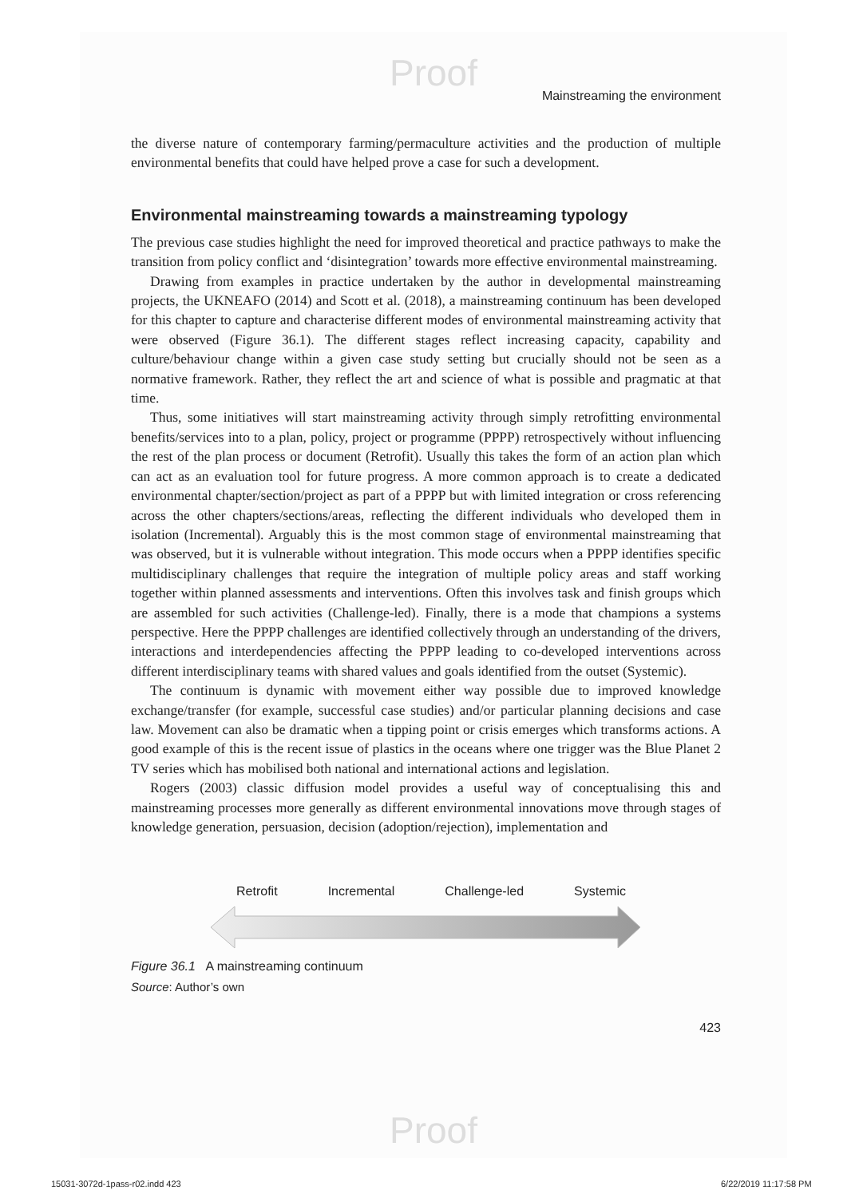Proof
Proof
Mainstreaming the environment
the diverse nature of contemporary farming/permaculture activities and the production of multiple environmental benefits that could have helped prove a case for such a development.
Environmental mainstreaming towards a mainstreaming typology
The previous case studies highlight the need for improved theoretical and practice pathways to make the transition from policy conflict and ‘disintegration’ towards more effective environmental mainstreaming.
Drawing from examples in practice undertaken by the author in developmental mainstreaming projects, the UKNEAFO (2014) and Scott et al. (2018), a mainstreaming continuum has been developed for this chapter to capture and characterise different modes of environmental mainstreaming activity that were observed (Figure 36.1). The different stages reflect increasing capacity, capability and culture/behaviour change within a given case study setting but crucially should not be seen as a normative framework. Rather, they reflect the art and science of what is possible and pragmatic at that time.
Thus, some initiatives will start mainstreaming activity through simply retrofitting environmental benefits/services into to a plan, policy, project or programme (PPPP) retrospectively without influencing the rest of the plan process or document (Retrofit). Usually this takes the form of an action plan which can act as an evaluation tool for future progress. A more common approach is to create a dedicated environmental chapter/section/project as part of a PPPP but with limited integration or cross referencing across the other chapters/sections/areas, reflecting the different individuals who developed them in isolation (Incremental). Arguably this is the most common stage of environmental mainstreaming that was observed, but it is vulnerable without integration. This mode occurs when a PPPP identifies specific multidisciplinary challenges that require the integration of multiple policy areas and staff working together within planned assessments and interventions. Often this involves task and finish groups which are assembled for such activities (Challenge-led). Finally, there is a mode that champions a systems perspective. Here the PPPP challenges are identified collectively through an understanding of the drivers, interactions and interdependencies affecting the PPPP leading to co-developed interventions across different interdisciplinary teams with shared values and goals identified from the outset (Systemic).
The continuum is dynamic with movement either way possible due to improved knowledge exchange/transfer (for example, successful case studies) and/or particular planning decisions and case law. Movement can also be dramatic when a tipping point or crisis emerges which transforms actions. A good example of this is the recent issue of plastics in the oceans where one trigger was the Blue Planet 2 TV series which has mobilised both national and international actions and legislation.
Rogers (2003) classic diffusion model provides a useful way of conceptualising this and mainstreaming processes more generally as different environmental innovations move through stages of knowledge generation, persuasion, decision (adoption/rejection), implementation and
Retrofit Incremental Challenge-led Systemic
Figure 36.1 A mainstreaming continuum
Source: Author’s own
423
15031-3072d-1pass-r02.indd 423 6/22/2019 11:17:58 PM